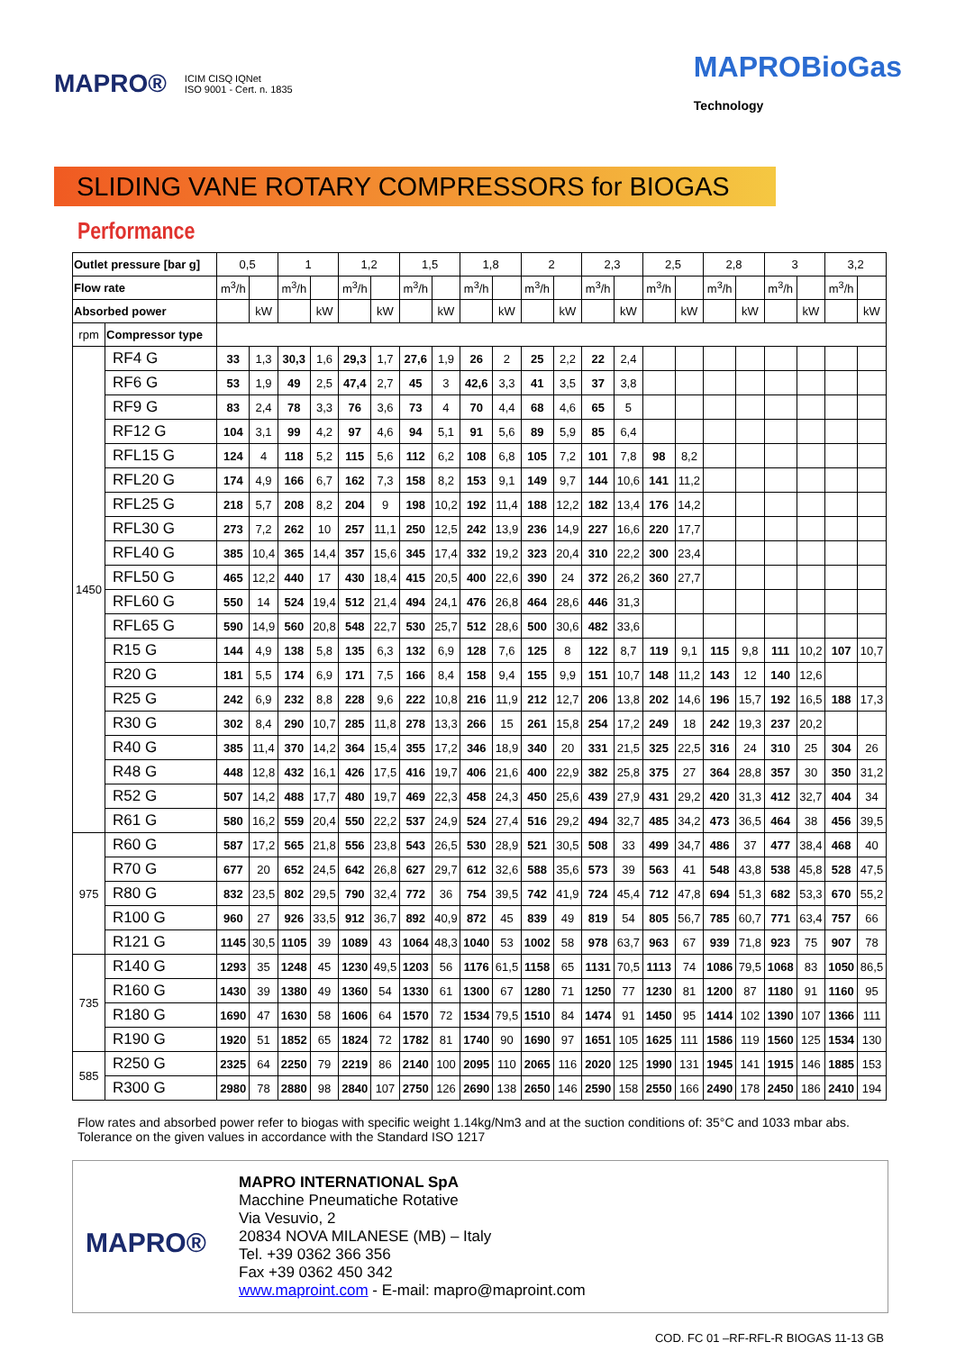MAPRO®
ICIM CISQ IQNet
ISO 9001 - Cert. n. 1835
MAPROBioGas
Technology
SLIDING VANE ROTARY COMPRESSORS for BIOGAS
Performance
| Outlet pressure [bar g] | | 0,5 | | 1 | | 1,2 | | 1,5 | | 1,8 | | 2 | | 2,3 | | 2,5 | | 2,8 | | 3 | | 3,2 | |
| Flow rate | | m<sup>3</sup>/h | | m<sup>3</sup>/h | | m<sup>3</sup>/h | | m<sup>3</sup>/h | | m<sup>3</sup>/h | | m<sup>3</sup>/h | | m<sup>3</sup>/h | | m<sup>3</sup>/h | | m<sup>3</sup>/h | | m<sup>3</sup>/h | | m<sup>3</sup>/h | |
| Absorbed power | | | kW | | kW | | kW | | kW | | kW | | kW | | kW | | kW | | kW | | kW | | kW |
| rpm | Compressor type | | | | | | | | | | | | | | | | | | | | | | |
| 1450 | RF4 G | 33 | 1,3 | 30,3 | 1,6 | 29,3 | 1,7 | 27,6 | 1,9 | 26 | 2 | 25 | 2,2 | 22 | 2,4 | | | | | | | | |
| | RF6 G | 53 | 1,9 | 49 | 2,5 | 47,4 | 2,7 | 45 | 3 | 42,6 | 3,3 | 41 | 3,5 | 37 | 3,8 | | | | | | | | |
| | RF9 G | 83 | 2,4 | 78 | 3,3 | 76 | 3,6 | 73 | 4 | 70 | 4,4 | 68 | 4,6 | 65 | 5 | | | | | | | | |
| | RF12 G | 104 | 3,1 | 99 | 4,2 | 97 | 4,6 | 94 | 5,1 | 91 | 5,6 | 89 | 5,9 | 85 | 6,4 | | | | | | | | |
| | RFL15 G | 124 | 4 | 118 | 5,2 | 115 | 5,6 | 112 | 6,2 | 108 | 6,8 | 105 | 7,2 | 101 | 7,8 | 98 | 8,2 | | | | | | |
| | RFL20 G | 174 | 4,9 | 166 | 6,7 | 162 | 7,3 | 158 | 8,2 | 153 | 9,1 | 149 | 9,7 | 144 | 10,6 | 141 | 11,2 | | | | | | |
| | RFL25 G | 218 | 5,7 | 208 | 8,2 | 204 | 9 | 198 | 10,2 | 192 | 11,4 | 188 | 12,2 | 182 | 13,4 | 176 | 14,2 | | | | | | |
| | RFL30 G | 273 | 7,2 | 262 | 10 | 257 | 11,1 | 250 | 12,5 | 242 | 13,9 | 236 | 14,9 | 227 | 16,6 | 220 | 17,7 | | | | | | |
| | RFL40 G | 385 | 10,4 | 365 | 14,4 | 357 | 15,6 | 345 | 17,4 | 332 | 19,2 | 323 | 20,4 | 310 | 22,2 | 300 | 23,4 | | | | | | |
| | RFL50 G | 465 | 12,2 | 440 | 17 | 430 | 18,4 | 415 | 20,5 | 400 | 22,6 | 390 | 24 | 372 | 26,2 | 360 | 27,7 | | | | | | |
| | RFL60 G | 550 | 14 | 524 | 19,4 | 512 | 21,4 | 494 | 24,1 | 476 | 26,8 | 464 | 28,6 | 446 | 31,3 | | | | | | | | |
| | RFL65 G | 590 | 14,9 | 560 | 20,8 | 548 | 22,7 | 530 | 25,7 | 512 | 28,6 | 500 | 30,6 | 482 | 33,6 | | | | | | | | |
| | R15 G | 144 | 4,9 | 138 | 5,8 | 135 | 6,3 | 132 | 6,9 | 128 | 7,6 | 125 | 8 | 122 | 8,7 | 119 | 9,1 | 115 | 9,8 | 111 | 10,2 | 107 | 10,7 |
| | R20 G | 181 | 5,5 | 174 | 6,9 | 171 | 7,5 | 166 | 8,4 | 158 | 9,4 | 155 | 9,9 | 151 | 10,7 | 148 | 11,2 | 143 | 12 | 140 | 12,6 | | |
| | R25 G | 242 | 6,9 | 232 | 8,8 | 228 | 9,6 | 222 | 10,8 | 216 | 11,9 | 212 | 12,7 | 206 | 13,8 | 202 | 14,6 | 196 | 15,7 | 192 | 16,5 | 188 | 17,3 |
| | R30 G | 302 | 8,4 | 290 | 10,7 | 285 | 11,8 | 278 | 13,3 | 266 | 15 | 261 | 15,8 | 254 | 17,2 | 249 | 18 | 242 | 19,3 | 237 | 20,2 | | |
| | R40 G | 385 | 11,4 | 370 | 14,2 | 364 | 15,4 | 355 | 17,2 | 346 | 18,9 | 340 | 20 | 331 | 21,5 | 325 | 22,5 | 316 | 24 | 310 | 25 | 304 | 26 |
| | R48 G | 448 | 12,8 | 432 | 16,1 | 426 | 17,5 | 416 | 19,7 | 406 | 21,6 | 400 | 22,9 | 382 | 25,8 | 375 | 27 | 364 | 28,8 | 357 | 30 | 350 | 31,2 |
| | R52 G | 507 | 14,2 | 488 | 17,7 | 480 | 19,7 | 469 | 22,3 | 458 | 24,3 | 450 | 25,6 | 439 | 27,9 | 431 | 29,2 | 420 | 31,3 | 412 | 32,7 | 404 | 34 |
| | R61 G | 580 | 16,2 | 559 | 20,4 | 550 | 22,2 | 537 | 24,9 | 524 | 27,4 | 516 | 29,2 | 494 | 32,7 | 485 | 34,2 | 473 | 36,5 | 464 | 38 | 456 | 39,5 |
| 975 | R60 G | 587 | 17,2 | 565 | 21,8 | 556 | 23,8 | 543 | 26,5 | 530 | 28,9 | 521 | 30,5 | 508 | 33 | 499 | 34,7 | 486 | 37 | 477 | 38,4 | 468 | 40 |
| | R70 G | 677 | 20 | 652 | 24,5 | 642 | 26,8 | 627 | 29,7 | 612 | 32,6 | 588 | 35,6 | 573 | 39 | 563 | 41 | 548 | 43,8 | 538 | 45,8 | 528 | 47,5 |
| | R80 G | 832 | 23,5 | 802 | 29,5 | 790 | 32,4 | 772 | 36 | 754 | 39,5 | 742 | 41,9 | 724 | 45,4 | 712 | 47,8 | 694 | 51,3 | 682 | 53,3 | 670 | 55,2 |
| | R100 G | 960 | 27 | 926 | 33,5 | 912 | 36,7 | 892 | 40,9 | 872 | 45 | 839 | 49 | 819 | 54 | 805 | 56,7 | 785 | 60,7 | 771 | 63,4 | 757 | 66 |
| | R121 G | 1145 | 30,5 | 1105 | 39 | 1089 | 43 | 1064 | 48,3 | 1040 | 53 | 1002 | 58 | 978 | 63,7 | 963 | 67 | 939 | 71,8 | 923 | 75 | 907 | 78 |
| 735 | R140 G | 1293 | 35 | 1248 | 45 | 1230 | 49,5 | 1203 | 56 | 1176 | 61,5 | 1158 | 65 | 1131 | 70,5 | 1113 | 74 | 1086 | 79,5 | 1068 | 83 | 1050 | 86,5 |
| | R160 G | 1430 | 39 | 1380 | 49 | 1360 | 54 | 1330 | 61 | 1300 | 67 | 1280 | 71 | 1250 | 77 | 1230 | 81 | 1200 | 87 | 1180 | 91 | 1160 | 95 |
| | R180 G | 1690 | 47 | 1630 | 58 | 1606 | 64 | 1570 | 72 | 1534 | 79,5 | 1510 | 84 | 1474 | 91 | 1450 | 95 | 1414 | 102 | 1390 | 107 | 1366 | 111 |
| | R190 G | 1920 | 51 | 1852 | 65 | 1824 | 72 | 1782 | 81 | 1740 | 90 | 1690 | 97 | 1651 | 105 | 1625 | 111 | 1586 | 119 | 1560 | 125 | 1534 | 130 |
| 585 | R250 G | 2325 | 64 | 2250 | 79 | 2219 | 86 | 2140 | 100 | 2095 | 110 | 2065 | 116 | 2020 | 125 | 1990 | 131 | 1945 | 141 | 1915 | 146 | 1885 | 153 |
| | R300 G | 2980 | 78 | 2880 | 98 | 2840 | 107 | 2750 | 126 | 2690 | 138 | 2650 | 146 | 2590 | 158 | 2550 | 166 | 2490 | 178 | 2450 | 186 | 2410 | 194 |
Flow rates and absorbed power refer to biogas with specific weight 1.14kg/Nm3 and at the suction conditions of: 35°C and 1033 mbar abs.
Tolerance on the given values in accordance with the Standard ISO 1217
MAPRO®
MAPRO INTERNATIONAL SpA
Macchine Pneumatiche Rotative
Via Vesuvio, 2
20834 NOVA MILANESE (MB) – Italy
Tel. +39 0362 366 356
Fax +39 0362 450 342
www.maproint.com - E-mail: mapro@maproint.com
COD. FC 01 –RF-RFL-R BIOGAS 11-13 GB